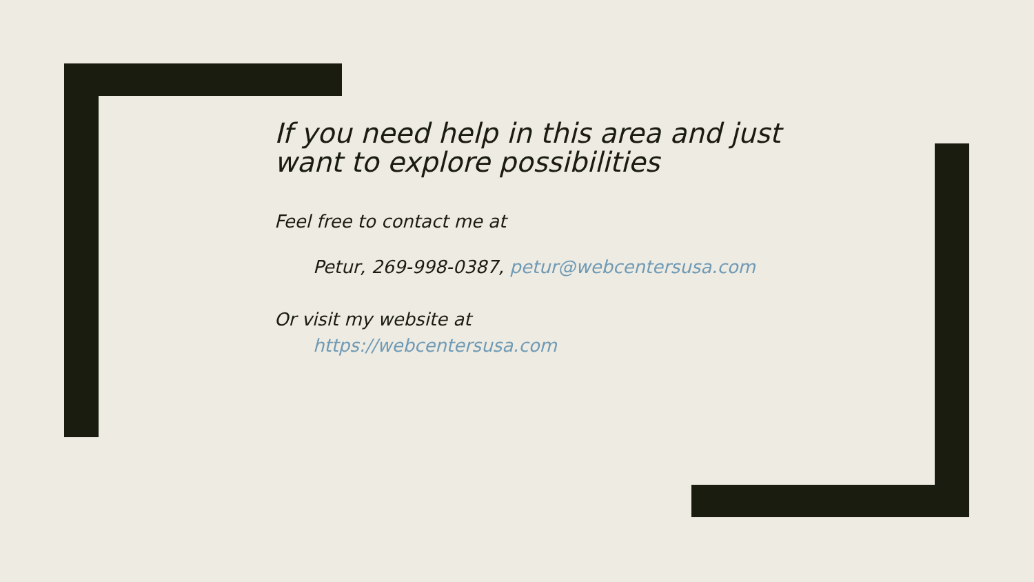If you need help in this area and just want to explore possibilities
Feel free to contact me at
Petur, 269-998-0387, petur@webcentersusa.com
Or visit my website at
https://webcentersusa.com